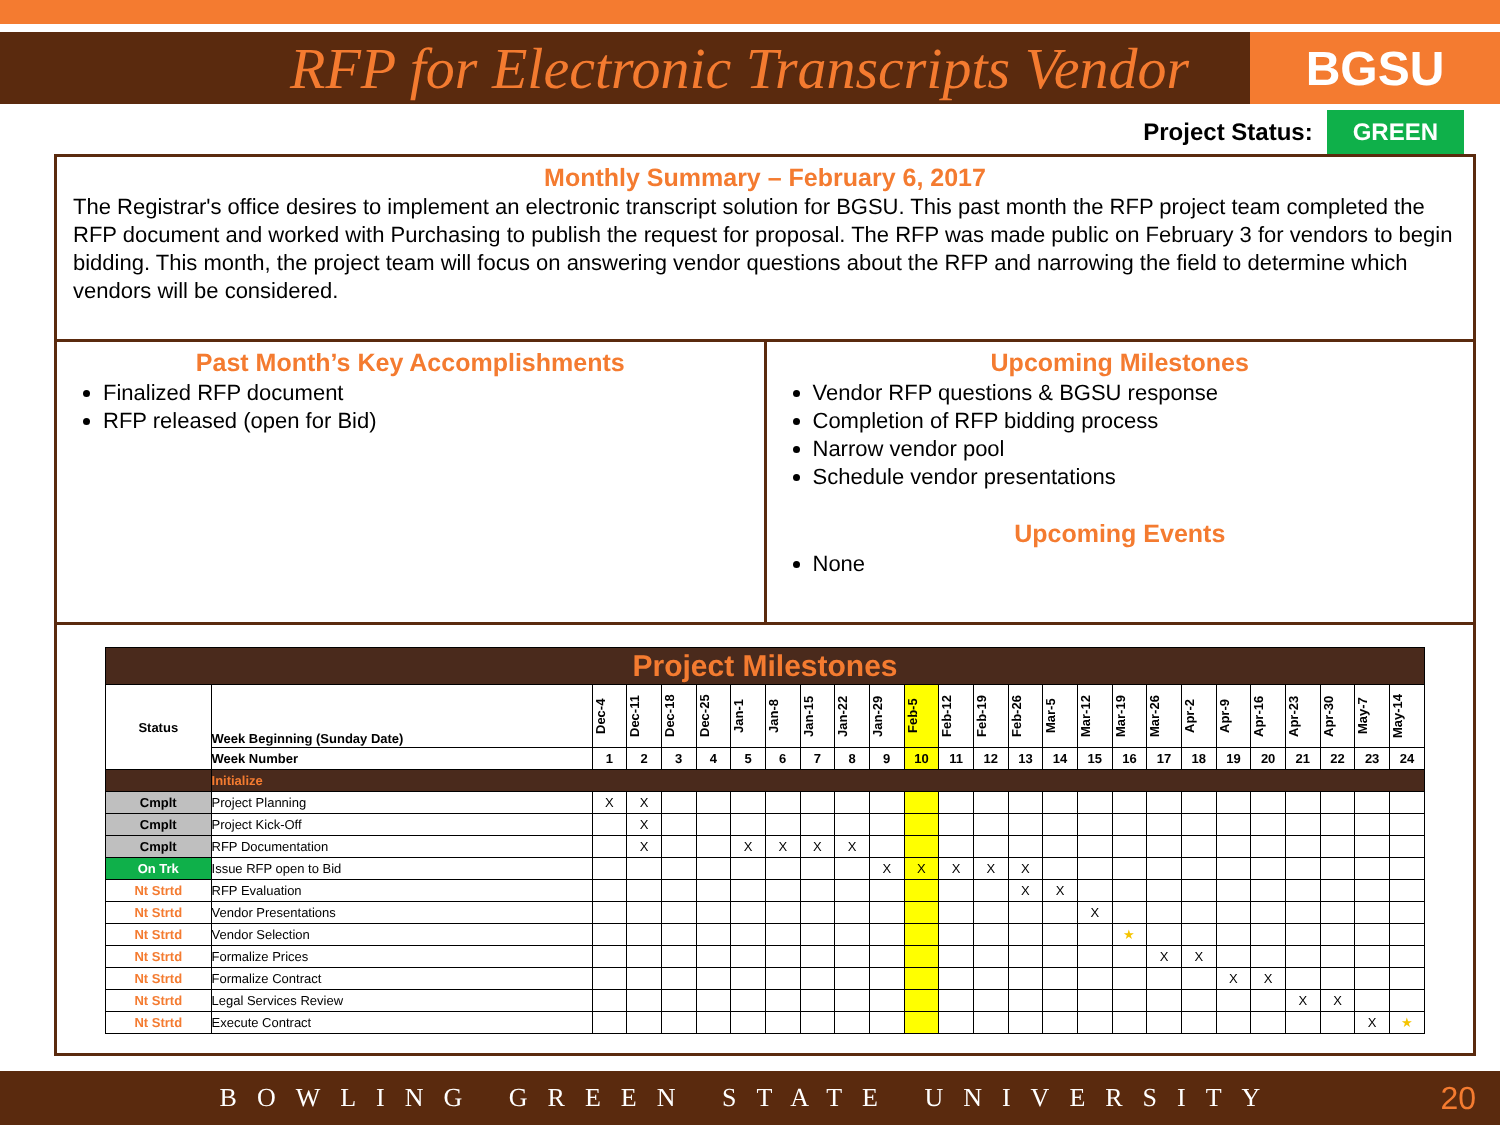RFP for Electronic Transcripts Vendor
BGSU
Project Status: GREEN
Monthly Summary – February 6, 2017
The Registrar's office desires to implement an electronic transcript solution for BGSU. This past month the RFP project team completed the RFP document and worked with Purchasing to publish the request for proposal. The RFP was made public on February 3 for vendors to begin bidding. This month, the project team will focus on answering vendor questions about the RFP and narrowing the field to determine which vendors will be considered.
Past Month’s Key Accomplishments
Finalized RFP document
RFP released (open for Bid)
Upcoming Milestones
Vendor RFP questions & BGSU response
Completion of RFP bidding process
Narrow vendor pool
Schedule vendor presentations
Upcoming Events
None
| Project Milestones | | | | | | | | | | | | | | | | | | | | | | | | | |
| Status | Week Beginning (Sunday Date) | Dec-4 | Dec-11 | Dec-18 | Dec-25 | Jan-1 | Jan-8 | Jan-15 | Jan-22 | Jan-29 | Feb-5 | Feb-12 | Feb-19 | Feb-26 | Mar-5 | Mar-12 | Mar-19 | Mar-26 | Apr-2 | Apr-9 | Apr-16 | Apr-23 | Apr-30 | May-7 | May-14 |
| | Week Number | 1 | 2 | 3 | 4 | 5 | 6 | 7 | 8 | 9 | 10 | 11 | 12 | 13 | 14 | 15 | 16 | 17 | 18 | 19 | 20 | 21 | 22 | 23 | 24 |
| | Initialize | | | | | | | | | | | | | | | | | | | | | | | | |
| Cmplt | Project Planning | X | X | | | | | | | | | | | | | | | | | | | | | | |
| Cmplt | Project Kick-Off | | X | | | | | | | | | | | | | | | | | | | | | | |
| Cmplt | RFP Documentation | | X | | | X | X | X | X | | | | | | | | | | | | | | | | |
| On Trk | Issue RFP open to Bid | | | | | | | | | X | X | X | X | X | | | | | | | | | | | |
| Nt Strtd | RFP Evaluation | | | | | | | | | | | | | X | X | | | | | | | | | | |
| Nt Strtd | Vendor Presentations | | | | | | | | | | | | | | | X | | | | | | | | | |
| Nt Strtd | Vendor Selection | | | | | | | | | | | | | | | | ★ | | | | | | | | |
| Nt Strtd | Formalize Prices | | | | | | | | | | | | | | | | | X | X | | | | | | |
| Nt Strtd | Formalize Contract | | | | | | | | | | | | | | | | | | | X | X | | | | |
| Nt Strtd | Legal Services Review | | | | | | | | | | | | | | | | | | | | | X | X | | |
| Nt Strtd | Execute Contract | | | | | | | | | | | | | | | | | | | | | | | X | ★ |
BOWLING GREEN STATE UNIVERSITY 20